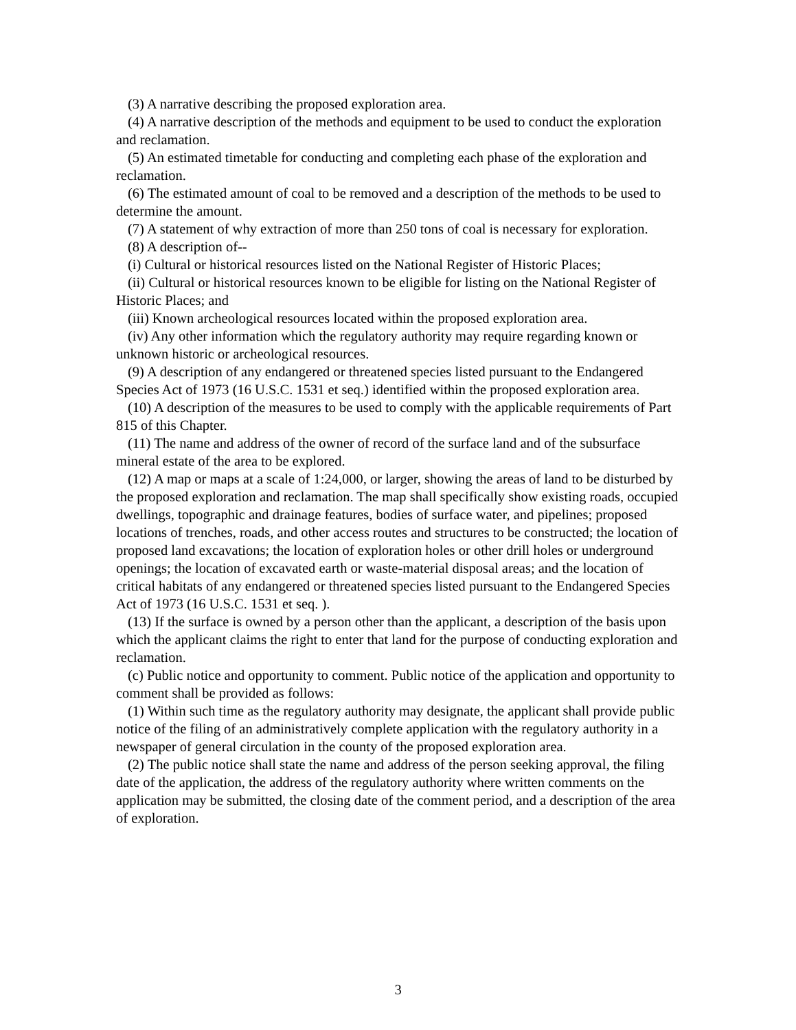(3) A narrative describing the proposed exploration area.
(4) A narrative description of the methods and equipment to be used to conduct the exploration and reclamation.
(5) An estimated timetable for conducting and completing each phase of the exploration and reclamation.
(6) The estimated amount of coal to be removed and a description of the methods to be used to determine the amount.
(7) A statement of why extraction of more than 250 tons of coal is necessary for exploration.
(8) A description of--
(i) Cultural or historical resources listed on the National Register of Historic Places;
(ii) Cultural or historical resources known to be eligible for listing on the National Register of Historic Places; and
(iii) Known archeological resources located within the proposed exploration area.
(iv) Any other information which the regulatory authority may require regarding known or unknown historic or archeological resources.
(9) A description of any endangered or threatened species listed pursuant to the Endangered Species Act of 1973 (16 U.S.C. 1531 et seq.) identified within the proposed exploration area.
(10) A description of the measures to be used to comply with the applicable requirements of Part 815 of this Chapter.
(11) The name and address of the owner of record of the surface land and of the subsurface mineral estate of the area to be explored.
(12) A map or maps at a scale of 1:24,000, or larger, showing the areas of land to be disturbed by the proposed exploration and reclamation. The map shall specifically show existing roads, occupied dwellings, topographic and drainage features, bodies of surface water, and pipelines; proposed locations of trenches, roads, and other access routes and structures to be constructed; the location of proposed land excavations; the location of exploration holes or other drill holes or underground openings; the location of excavated earth or waste-material disposal areas; and the location of critical habitats of any endangered or threatened species listed pursuant to the Endangered Species Act of 1973 (16 U.S.C. 1531 et seq. ).
(13) If the surface is owned by a person other than the applicant, a description of the basis upon which the applicant claims the right to enter that land for the purpose of conducting exploration and reclamation.
(c) Public notice and opportunity to comment. Public notice of the application and opportunity to comment shall be provided as follows:
(1) Within such time as the regulatory authority may designate, the applicant shall provide public notice of the filing of an administratively complete application with the regulatory authority in a newspaper of general circulation in the county of the proposed exploration area.
(2) The public notice shall state the name and address of the person seeking approval, the filing date of the application, the address of the regulatory authority where written comments on the application may be submitted, the closing date of the comment period, and a description of the area of exploration.
3